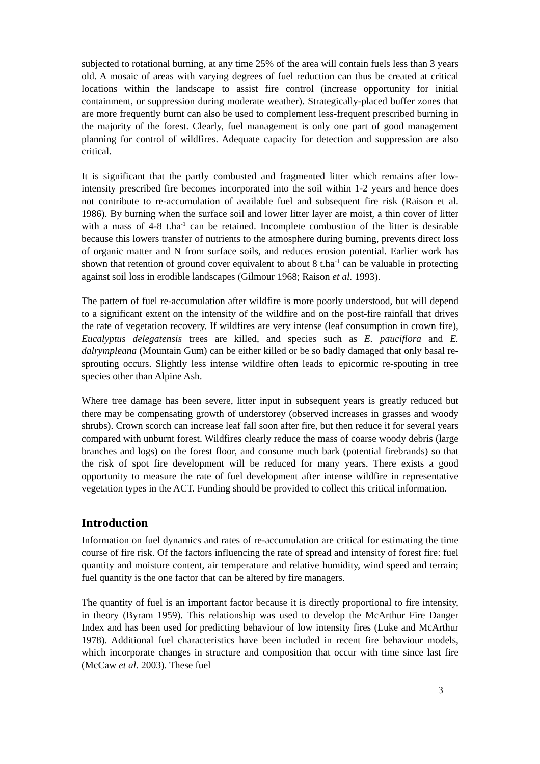subjected to rotational burning, at any time 25% of the area will contain fuels less than 3 years old. A mosaic of areas with varying degrees of fuel reduction can thus be created at critical locations within the landscape to assist fire control (increase opportunity for initial containment, or suppression during moderate weather). Strategically-placed buffer zones that are more frequently burnt can also be used to complement less-frequent prescribed burning in the majority of the forest. Clearly, fuel management is only one part of good management planning for control of wildfires. Adequate capacity for detection and suppression are also critical.
It is significant that the partly combusted and fragmented litter which remains after low-intensity prescribed fire becomes incorporated into the soil within 1-2 years and hence does not contribute to re-accumulation of available fuel and subsequent fire risk (Raison et al. 1986). By burning when the surface soil and lower litter layer are moist, a thin cover of litter with a mass of 4-8 t.ha<sup>-1</sup> can be retained. Incomplete combustion of the litter is desirable because this lowers transfer of nutrients to the atmosphere during burning, prevents direct loss of organic matter and N from surface soils, and reduces erosion potential. Earlier work has shown that retention of ground cover equivalent to about 8 t.ha<sup>-1</sup> can be valuable in protecting against soil loss in erodible landscapes (Gilmour 1968; Raison et al. 1993).
The pattern of fuel re-accumulation after wildfire is more poorly understood, but will depend to a significant extent on the intensity of the wildfire and on the post-fire rainfall that drives the rate of vegetation recovery. If wildfires are very intense (leaf consumption in crown fire), Eucalyptus delegatensis trees are killed, and species such as E. pauciflora and E. dalrympleana (Mountain Gum) can be either killed or be so badly damaged that only basal re-sprouting occurs. Slightly less intense wildfire often leads to epicormic re-spouting in tree species other than Alpine Ash.
Where tree damage has been severe, litter input in subsequent years is greatly reduced but there may be compensating growth of understorey (observed increases in grasses and woody shrubs). Crown scorch can increase leaf fall soon after fire, but then reduce it for several years compared with unburnt forest. Wildfires clearly reduce the mass of coarse woody debris (large branches and logs) on the forest floor, and consume much bark (potential firebrands) so that the risk of spot fire development will be reduced for many years. There exists a good opportunity to measure the rate of fuel development after intense wildfire in representative vegetation types in the ACT. Funding should be provided to collect this critical information.
Introduction
Information on fuel dynamics and rates of re-accumulation are critical for estimating the time course of fire risk. Of the factors influencing the rate of spread and intensity of forest fire: fuel quantity and moisture content, air temperature and relative humidity, wind speed and terrain; fuel quantity is the one factor that can be altered by fire managers.
The quantity of fuel is an important factor because it is directly proportional to fire intensity, in theory (Byram 1959). This relationship was used to develop the McArthur Fire Danger Index and has been used for predicting behaviour of low intensity fires (Luke and McArthur 1978). Additional fuel characteristics have been included in recent fire behaviour models, which incorporate changes in structure and composition that occur with time since last fire (McCaw et al. 2003). These fuel
3